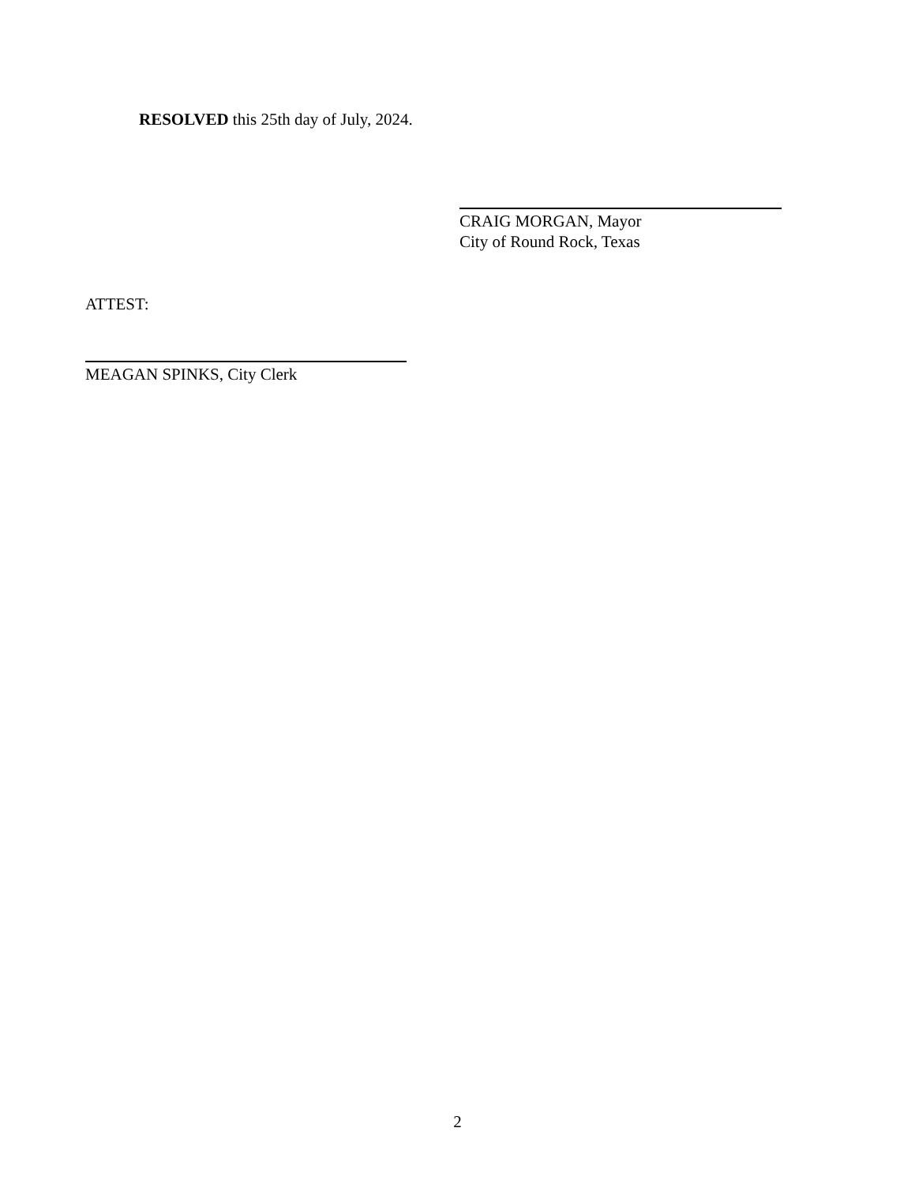RESOLVED this 25th day of July, 2024.
CRAIG MORGAN, Mayor
City of Round Rock, Texas
ATTEST:
MEAGAN SPINKS, City Clerk
2